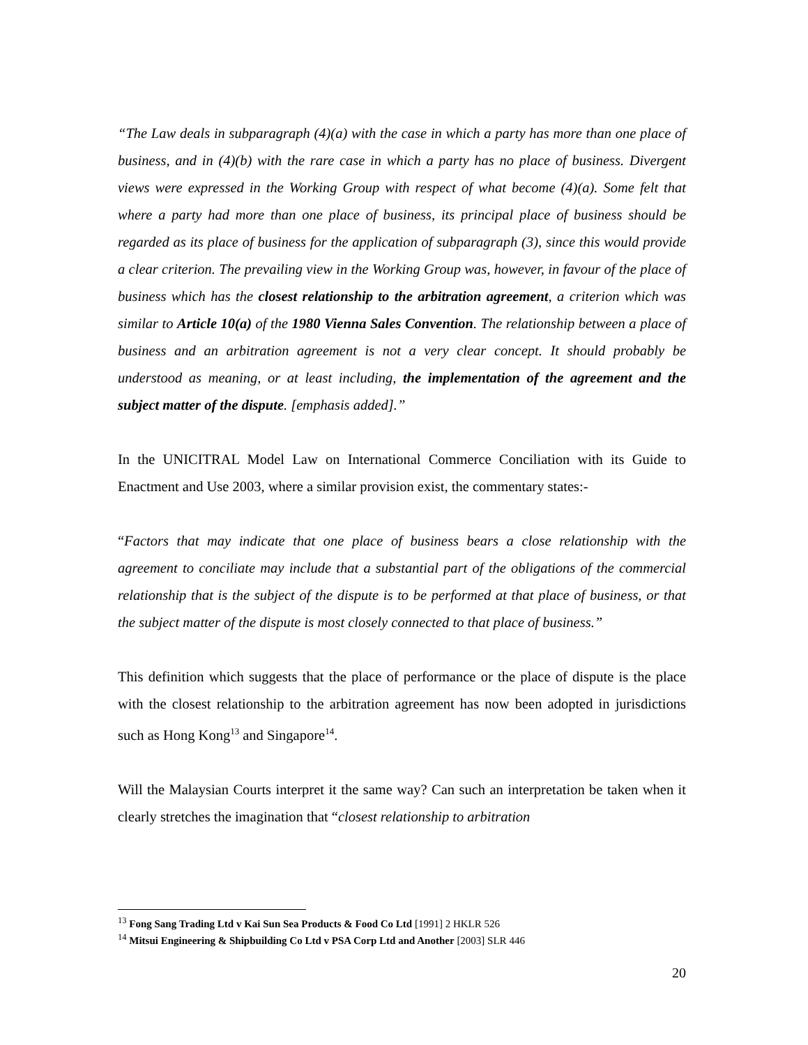“The Law deals in subparagraph (4)(a) with the case in which a party has more than one place of business, and in (4)(b) with the rare case in which a party has no place of business. Divergent views were expressed in the Working Group with respect of what become (4)(a). Some felt that where a party had more than one place of business, its principal place of business should be regarded as its place of business for the application of subparagraph (3), since this would provide a clear criterion. The prevailing view in the Working Group was, however, in favour of the place of business which has the closest relationship to the arbitration agreement, a criterion which was similar to Article 10(a) of the 1980 Vienna Sales Convention. The relationship between a place of business and an arbitration agreement is not a very clear concept. It should probably be understood as meaning, or at least including, the implementation of the agreement and the subject matter of the dispute. [emphasis added].”
In the UNICITRAL Model Law on International Commerce Conciliation with its Guide to Enactment and Use 2003, where a similar provision exist, the commentary states:-
“Factors that may indicate that one place of business bears a close relationship with the agreement to conciliate may include that a substantial part of the obligations of the commercial relationship that is the subject of the dispute is to be performed at that place of business, or that the subject matter of the dispute is most closely connected to that place of business.”
This definition which suggests that the place of performance or the place of dispute is the place with the closest relationship to the arbitration agreement has now been adopted in jurisdictions such as Hong Kong<sup>13</sup> and Singapore<sup>14</sup>.
Will the Malaysian Courts interpret it the same way? Can such an interpretation be taken when it clearly stretches the imagination that “closest relationship to arbitration
<sup>13</sup> Fong Sang Trading Ltd v Kai Sun Sea Products & Food Co Ltd [1991] 2 HKLR 526
<sup>14</sup> Mitsui Engineering & Shipbuilding Co Ltd v PSA Corp Ltd and Another [2003] SLR 446
20